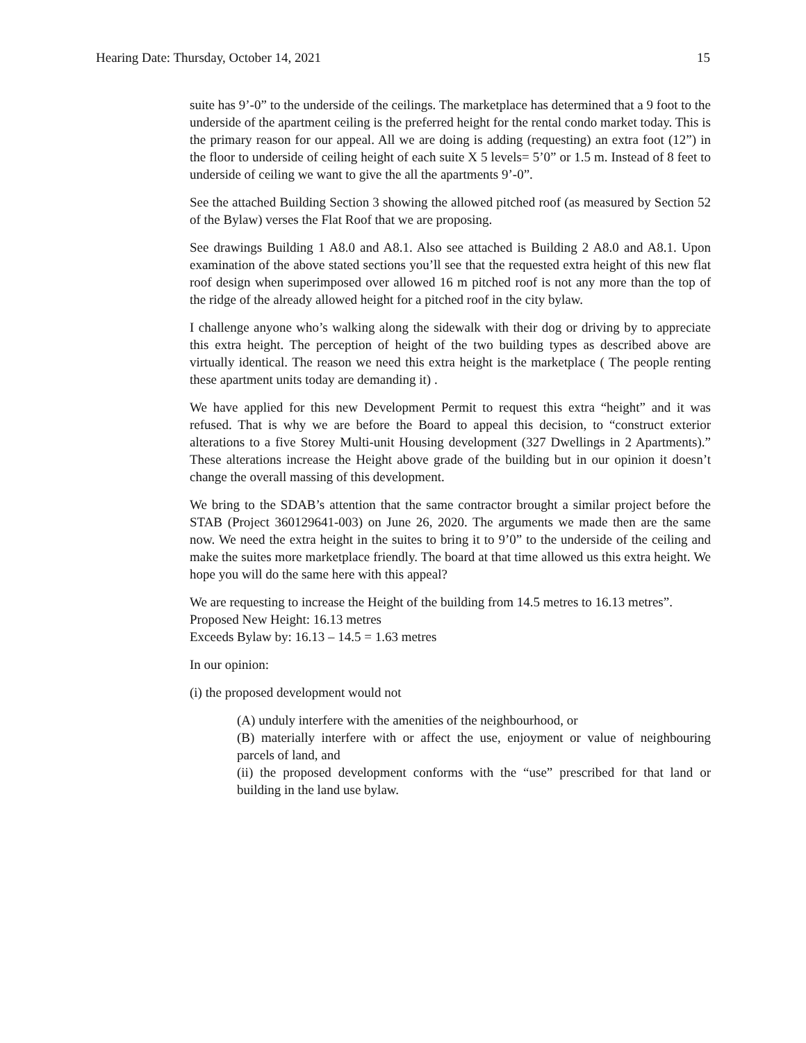Hearing Date: Thursday, October 14, 2021 15
suite has 9’-0” to the underside of the ceilings. The marketplace has determined that a 9 foot to the underside of the apartment ceiling is the preferred height for the rental condo market today. This is the primary reason for our appeal. All we are doing is adding (requesting) an extra foot (12”) in the floor to underside of ceiling height of each suite X 5 levels= 5’0” or 1.5 m. Instead of 8 feet to underside of ceiling we want to give the all the apartments 9’-0”.
See the attached Building Section 3 showing the allowed pitched roof (as measured by Section 52 of the Bylaw) verses the Flat Roof that we are proposing.
See drawings Building 1 A8.0 and A8.1. Also see attached is Building 2 A8.0 and A8.1. Upon examination of the above stated sections you’ll see that the requested extra height of this new flat roof design when superimposed over allowed 16 m pitched roof is not any more than the top of the ridge of the already allowed height for a pitched roof in the city bylaw.
I challenge anyone who’s walking along the sidewalk with their dog or driving by to appreciate this extra height. The perception of height of the two building types as described above are virtually identical. The reason we need this extra height is the marketplace ( The people renting these apartment units today are demanding it) .
We have applied for this new Development Permit to request this extra “height” and it was refused. That is why we are before the Board to appeal this decision, to “construct exterior alterations to a five Storey Multi-unit Housing development (327 Dwellings in 2 Apartments).” These alterations increase the Height above grade of the building but in our opinion it doesn’t change the overall massing of this development.
We bring to the SDAB’s attention that the same contractor brought a similar project before the STAB (Project 360129641-003) on June 26, 2020. The arguments we made then are the same now. We need the extra height in the suites to bring it to 9’0” to the underside of the ceiling and make the suites more marketplace friendly. The board at that time allowed us this extra height. We hope you will do the same here with this appeal?
We are requesting to increase the Height of the building from 14.5 metres to 16.13 metres”.
Proposed New Height: 16.13 metres
Exceeds Bylaw by: 16.13 – 14.5 = 1.63 metres
In our opinion:
(i) the proposed development would not
(A) unduly interfere with the amenities of the neighbourhood, or
(B) materially interfere with or affect the use, enjoyment or value of neighbouring parcels of land, and
(ii) the proposed development conforms with the “use” prescribed for that land or building in the land use bylaw.